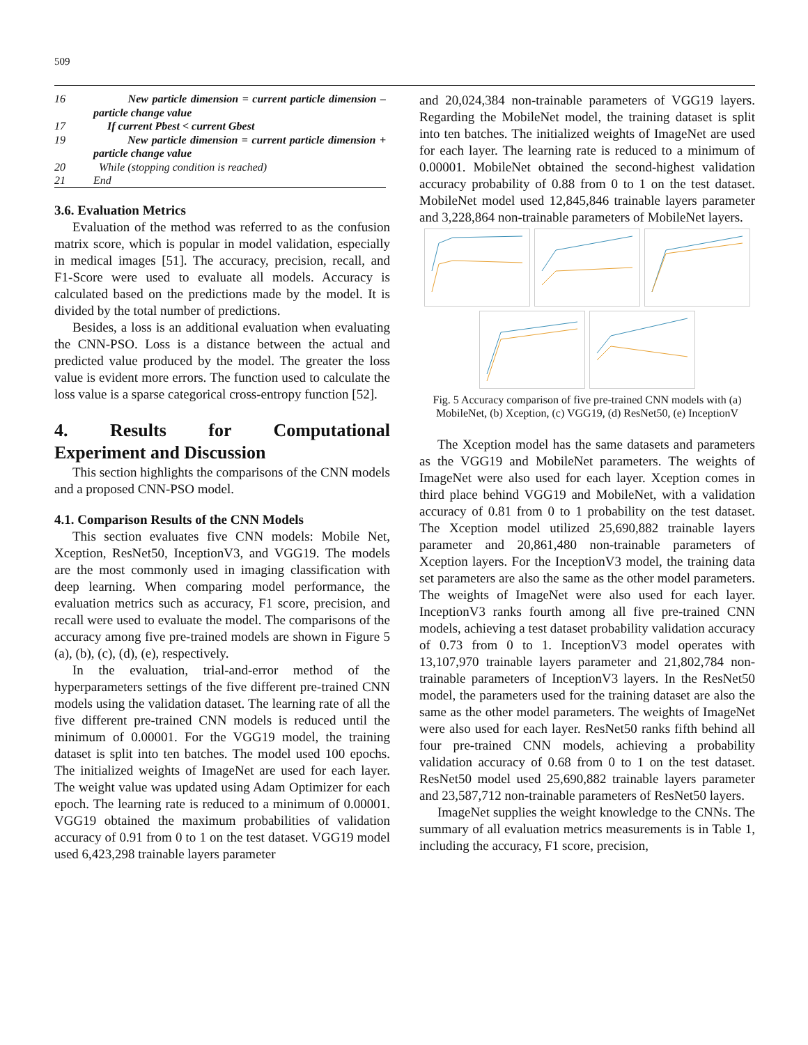509
| 16 | New particle dimension = current particle dimension – particle change value |
| 17 | If current Pbest < current Gbest |
| 19 | New particle dimension = current particle dimension + particle change value |
| 20 | While (stopping condition is reached) |
| 21 | End |
3.6. Evaluation Metrics
Evaluation of the method was referred to as the confusion matrix score, which is popular in model validation, especially in medical images [51]. The accuracy, precision, recall, and F1-Score were used to evaluate all models. Accuracy is calculated based on the predictions made by the model. It is divided by the total number of predictions.
Besides, a loss is an additional evaluation when evaluating the CNN-PSO. Loss is a distance between the actual and predicted value produced by the model. The greater the loss value is evident more errors. The function used to calculate the loss value is a sparse categorical cross-entropy function [52].
4. Results for Computational
Experiment and Discussion
This section highlights the comparisons of the CNN models and a proposed CNN-PSO model.
4.1. Comparison Results of the CNN Models
This section evaluates five CNN models: Mobile Net, Xception, ResNet50, InceptionV3, and VGG19. The models are the most commonly used in imaging classification with deep learning. When comparing model performance, the evaluation metrics such as accuracy, F1 score, precision, and recall were used to evaluate the model. The comparisons of the accuracy among five pre-trained models are shown in Figure 5 (a), (b), (c), (d), (e), respectively.
In the evaluation, trial-and-error method of the hyperparameters settings of the five different pre-trained CNN models using the validation dataset. The learning rate of all the five different pre-trained CNN models is reduced until the minimum of 0.00001. For the VGG19 model, the training dataset is split into ten batches. The model used 100 epochs. The initialized weights of ImageNet are used for each layer. The weight value was updated using Adam Optimizer for each epoch. The learning rate is reduced to a minimum of 0.00001. VGG19 obtained the maximum probabilities of validation accuracy of 0.91 from 0 to 1 on the test dataset. VGG19 model used 6,423,298 trainable layers parameter
and 20,024,384 non-trainable parameters of VGG19 layers. Regarding the MobileNet model, the training dataset is split into ten batches. The initialized weights of ImageNet are used for each layer. The learning rate is reduced to a minimum of 0.00001. MobileNet obtained the second-highest validation accuracy probability of 0.88 from 0 to 1 on the test dataset. MobileNet model used 12,845,846 trainable layers parameter and 3,228,864 non-trainable parameters of MobileNet layers.
Fig. 5 Accuracy comparison of five pre-trained CNN models with (a) MobileNet, (b) Xception, (c) VGG19, (d) ResNet50, (e) InceptionV
The Xception model has the same datasets and parameters as the VGG19 and MobileNet parameters. The weights of ImageNet were also used for each layer. Xception comes in third place behind VGG19 and MobileNet, with a validation accuracy of 0.81 from 0 to 1 probability on the test dataset. The Xception model utilized 25,690,882 trainable layers parameter and 20,861,480 non-trainable parameters of Xception layers. For the InceptionV3 model, the training data set parameters are also the same as the other model parameters. The weights of ImageNet were also used for each layer. InceptionV3 ranks fourth among all five pre-trained CNN models, achieving a test dataset probability validation accuracy of 0.73 from 0 to 1. InceptionV3 model operates with 13,107,970 trainable layers parameter and 21,802,784 non-trainable parameters of InceptionV3 layers. In the ResNet50 model, the parameters used for the training dataset are also the same as the other model parameters. The weights of ImageNet were also used for each layer. ResNet50 ranks fifth behind all four pre-trained CNN models, achieving a probability validation accuracy of 0.68 from 0 to 1 on the test dataset. ResNet50 model used 25,690,882 trainable layers parameter and 23,587,712 non-trainable parameters of ResNet50 layers.
ImageNet supplies the weight knowledge to the CNNs. The summary of all evaluation metrics measurements is in Table 1, including the accuracy, F1 score, precision,